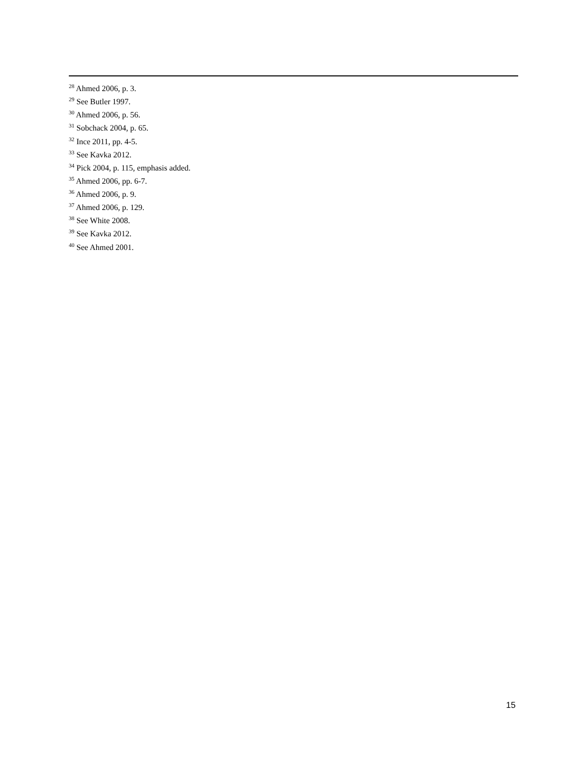<sup>28</sup> Ahmed 2006, p. 3.
<sup>29</sup> See Butler 1997.
<sup>30</sup> Ahmed 2006, p. 56.
<sup>31</sup> Sobchack 2004, p. 65.
<sup>32</sup> Ince 2011, pp. 4-5.
<sup>33</sup> See Kavka 2012.
<sup>34</sup> Pick 2004, p. 115, emphasis added.
<sup>35</sup> Ahmed 2006, pp. 6-7.
<sup>36</sup> Ahmed 2006, p. 9.
<sup>37</sup> Ahmed 2006, p. 129.
<sup>38</sup> See White 2008.
<sup>39</sup> See Kavka 2012.
<sup>40</sup> See Ahmed 2001.
15